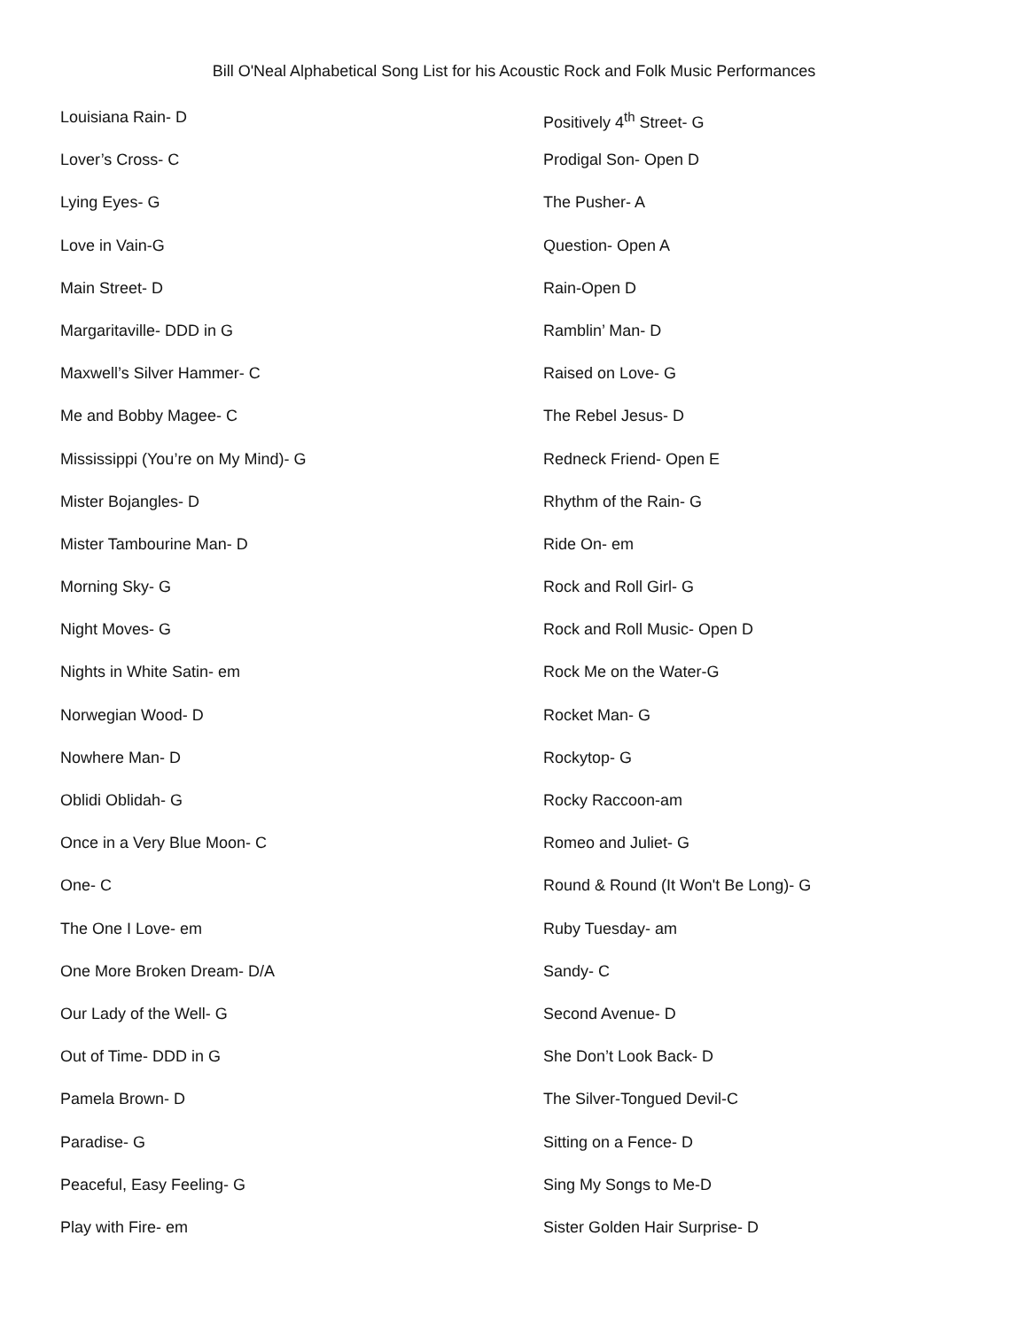Bill O'Neal Alphabetical Song List for his Acoustic Rock and Folk Music Performances
Louisiana Rain- D
Lover’s Cross- C
Lying Eyes- G
Love in Vain-G
Main Street- D
Margaritaville- DDD in G
Maxwell’s Silver Hammer- C
Me and Bobby Magee- C
Mississippi (You’re on My Mind)- G
Mister Bojangles- D
Mister Tambourine Man- D
Morning Sky- G
Night Moves- G
Nights in White Satin- em
Norwegian Wood- D
Nowhere Man- D
Oblidi Oblidah- G
Once in a Very Blue Moon- C
One- C
The One I Love- em
One More Broken Dream- D/A
Our Lady of the Well- G
Out of Time- DDD in G
Pamela Brown- D
Paradise- G
Peaceful, Easy Feeling- G
Play with Fire- em
Positively 4<sup>th</sup> Street- G
Prodigal Son- Open D
The Pusher- A
Question- Open A
Rain-Open D
Ramblin’ Man- D
Raised on Love- G
The Rebel Jesus- D
Redneck Friend- Open E
Rhythm of the Rain- G
Ride On- em
Rock and Roll Girl- G
Rock and Roll Music- Open D
Rock Me on the Water-G
Rocket Man- G
Rockytop- G
Rocky Raccoon-am
Romeo and Juliet- G
Round & Round (It Won't Be Long)- G
Ruby Tuesday- am
Sandy- C
Second Avenue- D
She Don’t Look Back- D
The Silver-Tongued Devil-C
Sitting on a Fence- D
Sing My Songs to Me-D
Sister Golden Hair Surprise- D